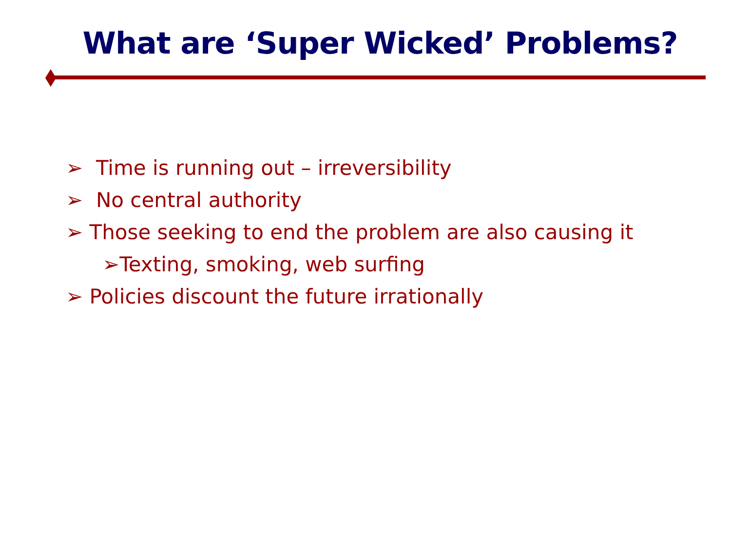What are ‘Super Wicked’ Problems?
➢ Time is running out – irreversibility
➢ No central authority
➢ Those seeking to end the problem are also causing it
➢Texting, smoking, web surfing
➢ Policies discount the future irrationally